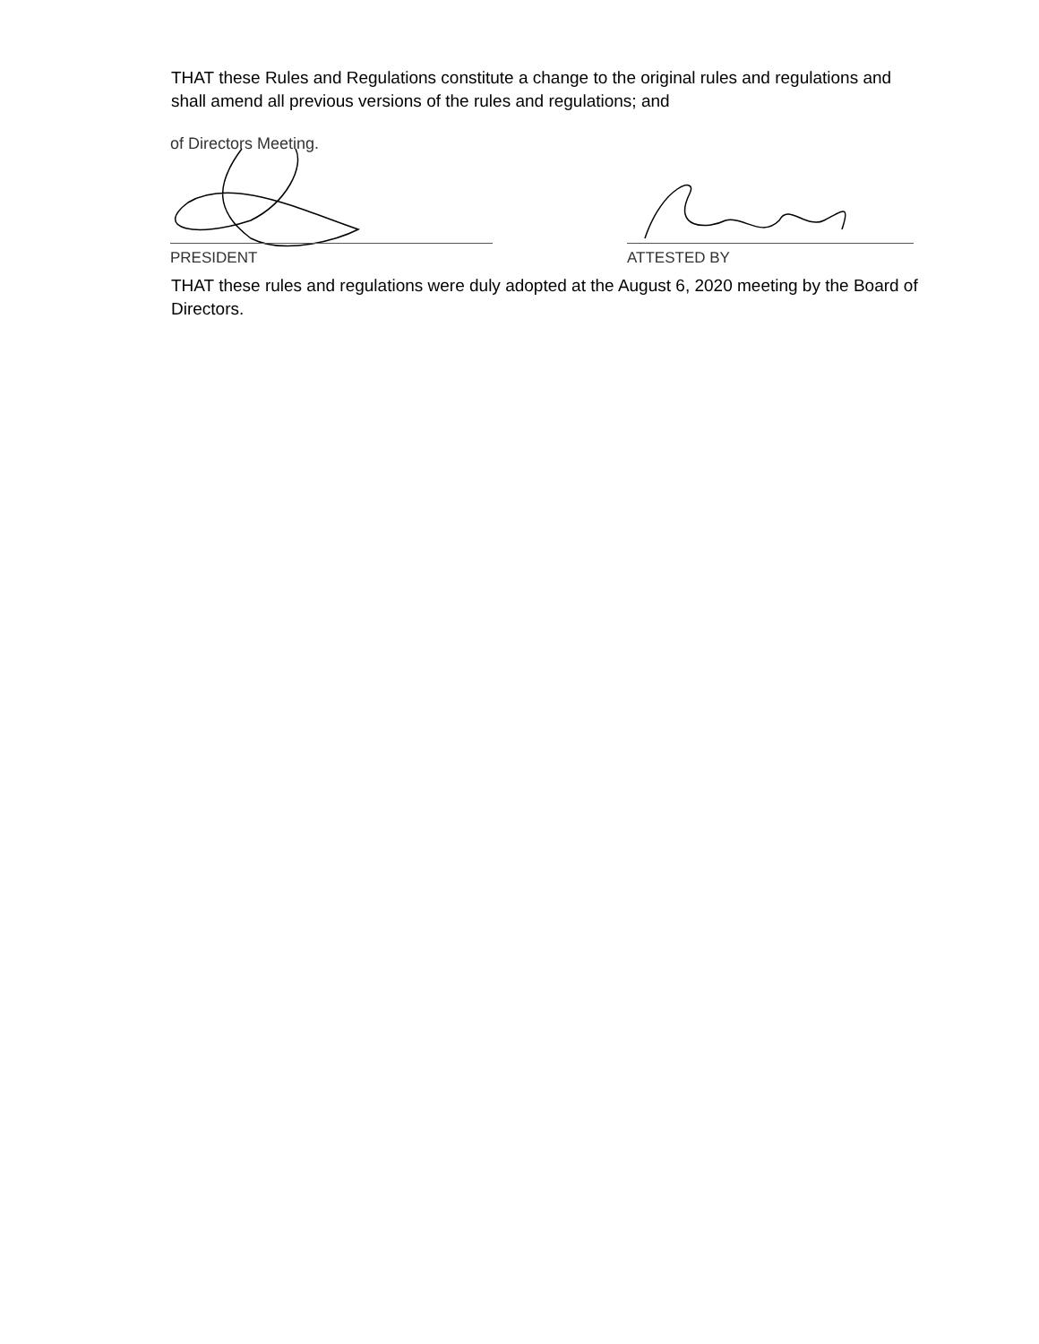THAT these Rules and Regulations constitute a change to the original rules and regulations and shall amend all previous versions of the rules and regulations; and
of Directors Meeting.
PRESIDENT
ATTESTED BY
THAT these rules and regulations were duly adopted at the August 6, 2020 meeting by the Board of Directors.